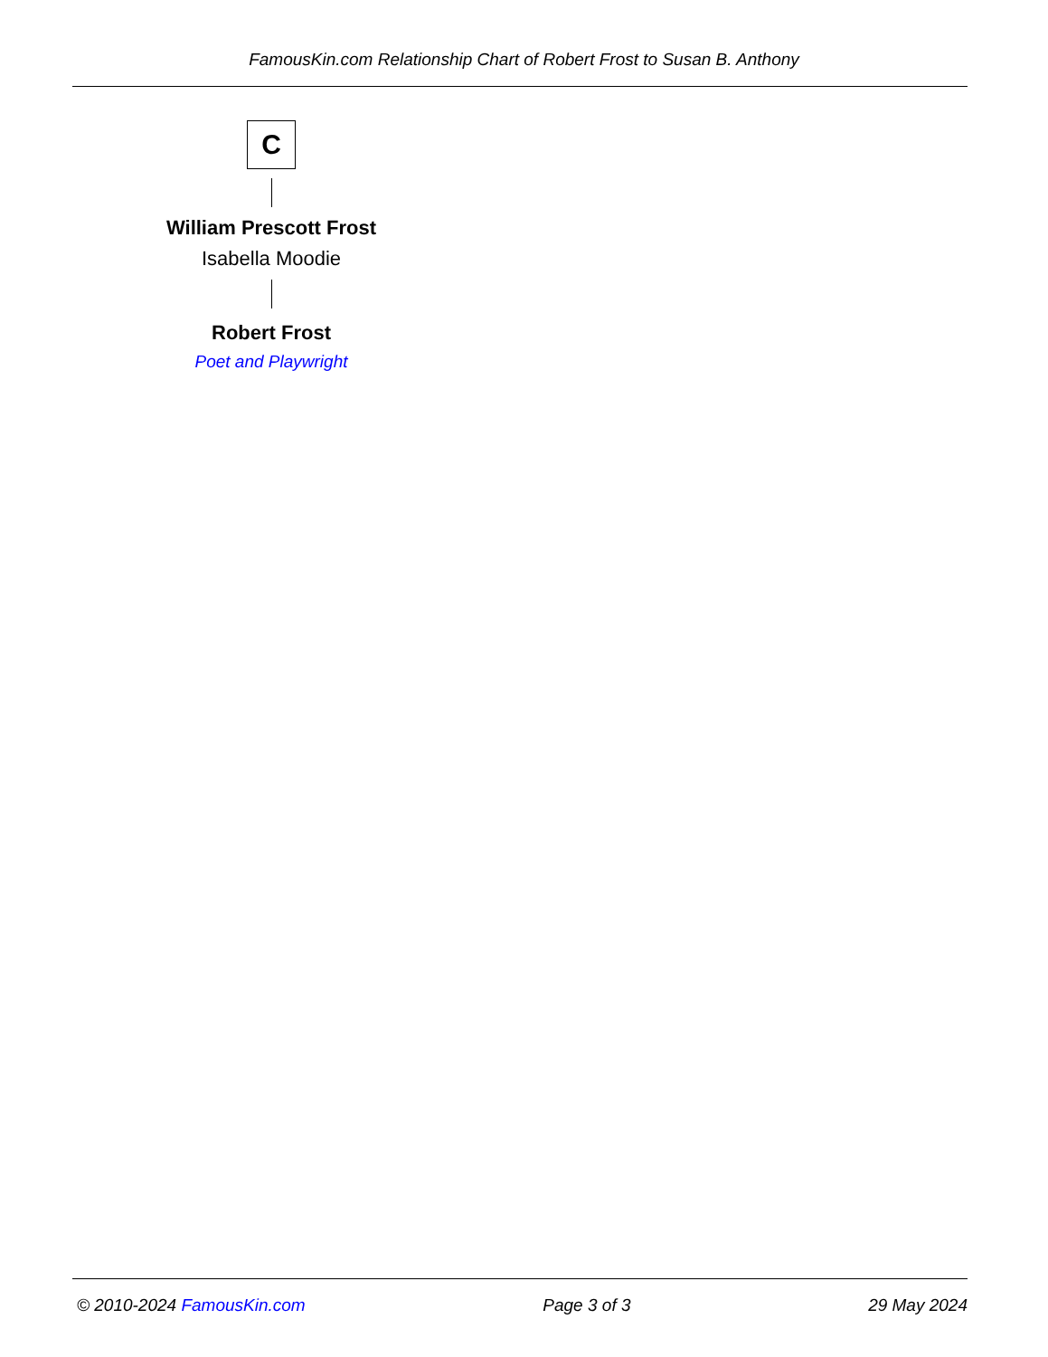FamousKin.com Relationship Chart of Robert Frost to Susan B. Anthony
C
William Prescott Frost
Isabella Moodie
Robert Frost
Poet and Playwright
© 2010-2024 FamousKin.com Page 3 of 3 29 May 2024